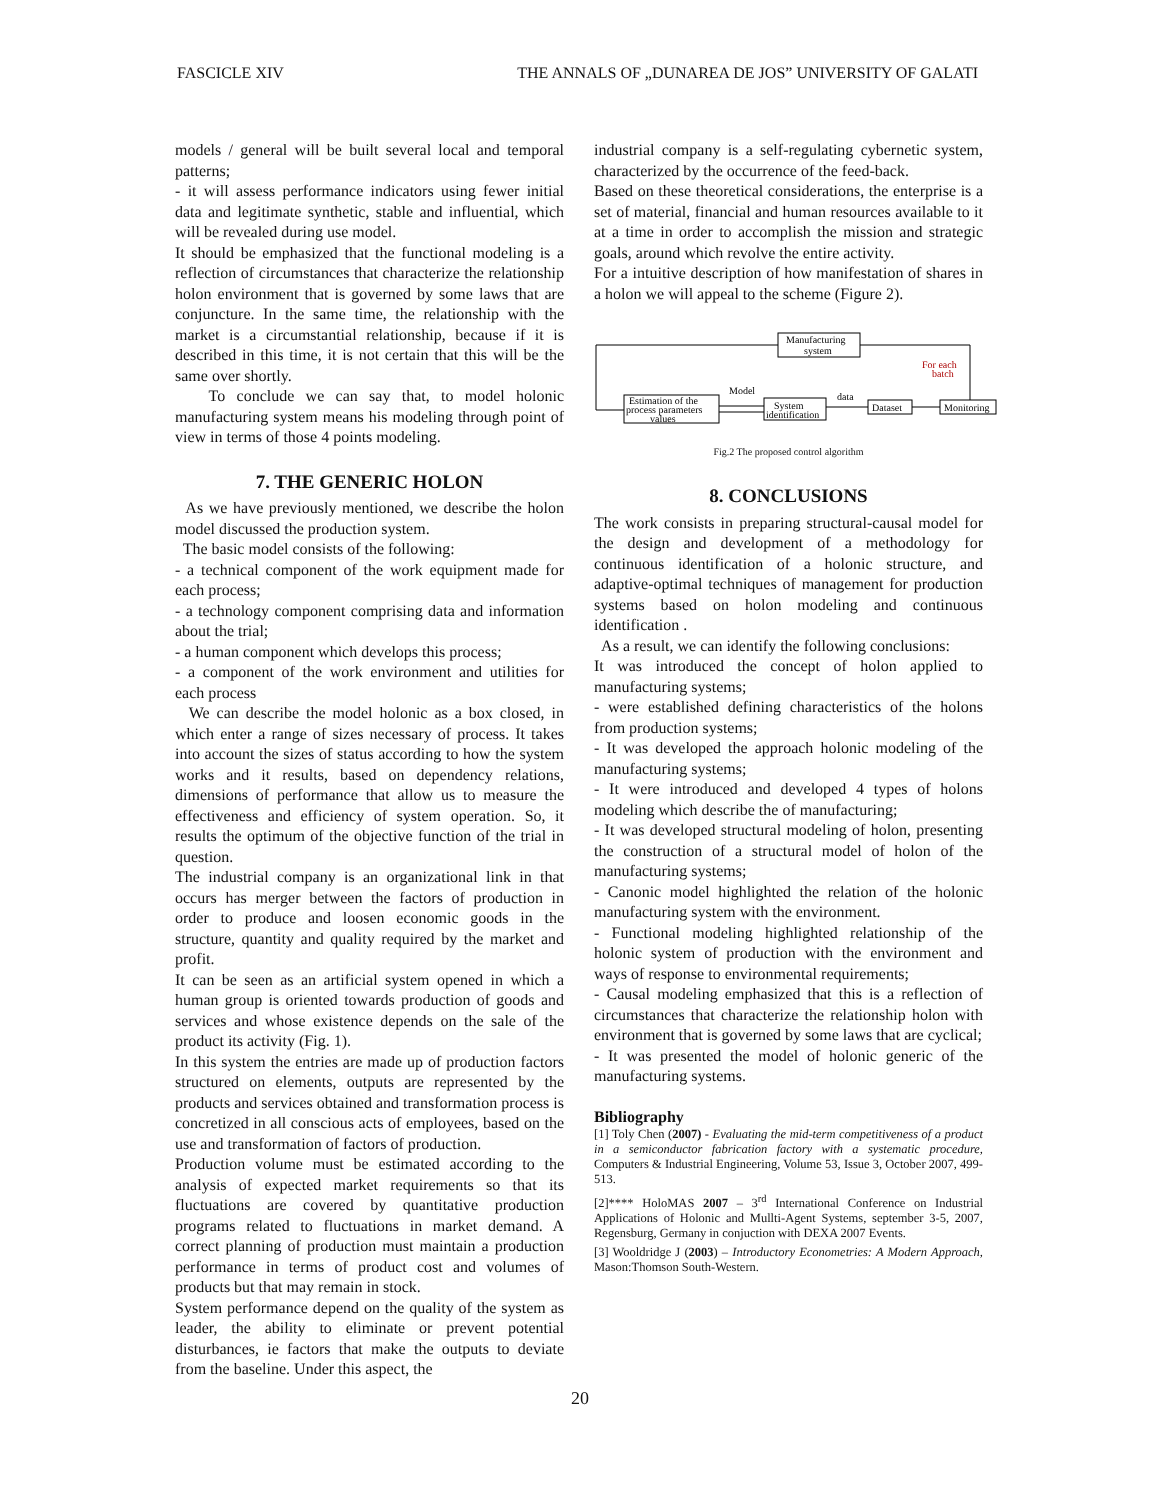FASCICLE XIV THE ANNALS OF „DUNAREA DE JOS” UNIVERSITY OF GALATI
models / general will be built several local and temporal patterns;
- it will assess performance indicators using fewer initial data and legitimate synthetic, stable and influential, which will be revealed during use model.
It should be emphasized that the functional modeling is a reflection of circumstances that characterize the relationship holon environment that is governed by some laws that are conjuncture. In the same time, the relationship with the market is a circumstantial relationship, because if it is described in this time, it is not certain that this will be the same over shortly.
To conclude we can say that, to model holonic manufacturing system means his modeling through point of view in terms of those 4 points modeling.
7. THE GENERIC HOLON
As we have previously mentioned, we describe the holon model discussed the production system.
The basic model consists of the following:
- a technical component of the work equipment made for each process;
- a technology component comprising data and information about the trial;
- a human component which develops this process;
- a component of the work environment and utilities for each process
We can describe the model holonic as a box closed, in which enter a range of sizes necessary of process. It takes into account the sizes of status according to how the system works and it results, based on dependency relations, dimensions of performance that allow us to measure the effectiveness and efficiency of system operation. So, it results the optimum of the objective function of the trial in question.
The industrial company is an organizational link in that occurs has merger between the factors of production in order to produce and loosen economic goods in the structure, quantity and quality required by the market and profit.
It can be seen as an artificial system opened in which a human group is oriented towards production of goods and services and whose existence depends on the sale of the product its activity (Fig. 1).
In this system the entries are made up of production factors structured on elements, outputs are represented by the products and services obtained and transformation process is concretized in all conscious acts of employees, based on the use and transformation of factors of production.
Production volume must be estimated according to the analysis of expected market requirements so that its fluctuations are covered by quantitative production programs related to fluctuations in market demand. A correct planning of production must maintain a production performance in terms of product cost and volumes of products but that may remain in stock.
System performance depend on the quality of the system as leader, the ability to eliminate or prevent potential disturbances, ie factors that make the outputs to deviate from the baseline. Under this aspect, the
industrial company is a self-regulating cybernetic system, characterized by the occurrence of the feed-back.
Based on these theoretical considerations, the enterprise is a set of material, financial and human resources available to it at a time in order to accomplish the mission and strategic goals, around which revolve the entire activity.
For a intuitive description of how manifestation of shares in a holon we will appeal to the scheme (Figure 2).
Manufacturing
system
For each
batch
Estimation of the
process parameters
values
Model
data
System
identification
Dataset
Monitoring
Fig.2 The proposed control algorithm
8. CONCLUSIONS
The work consists in preparing structural-causal model for the design and development of a methodology for continuous identification of a holonic structure, and adaptive-optimal techniques of management for production systems based on holon modeling and continuous identification .
As a result, we can identify the following conclusions:
It was introduced the concept of holon applied to manufacturing systems;
- were established defining characteristics of the holons from production systems;
- It was developed the approach holonic modeling of the manufacturing systems;
- It were introduced and developed 4 types of holons modeling which describe the of manufacturing;
- It was developed structural modeling of holon, presenting the construction of a structural model of holon of the manufacturing systems;
- Canonic model highlighted the relation of the holonic manufacturing system with the environment.
- Functional modeling highlighted relationship of the holonic system of production with the environment and ways of response to environmental requirements;
- Causal modeling emphasized that this is a reflection of circumstances that characterize the relationship holon with environment that is governed by some laws that are cyclical;
- It was presented the model of holonic generic of the manufacturing systems.
Bibliography
[1] Toly Chen (2007) - Evaluating the mid-term competitiveness of a product in a semiconductor fabrication factory with a systematic procedure, Computers & Industrial Engineering, Volume 53, Issue 3, October 2007, 499-513.
[2]**** HoloMAS 2007 – 3<sup>rd</sup> International Conference on Industrial Applications of Holonic and Mullti-Agent Systems, september 3-5, 2007, Regensburg, Germany in conjuction with DEXA 2007 Events.
[3] Wooldridge J (2003) – Introductory Econometries: A Modern Approach, Mason:Thomson South-Western.
20